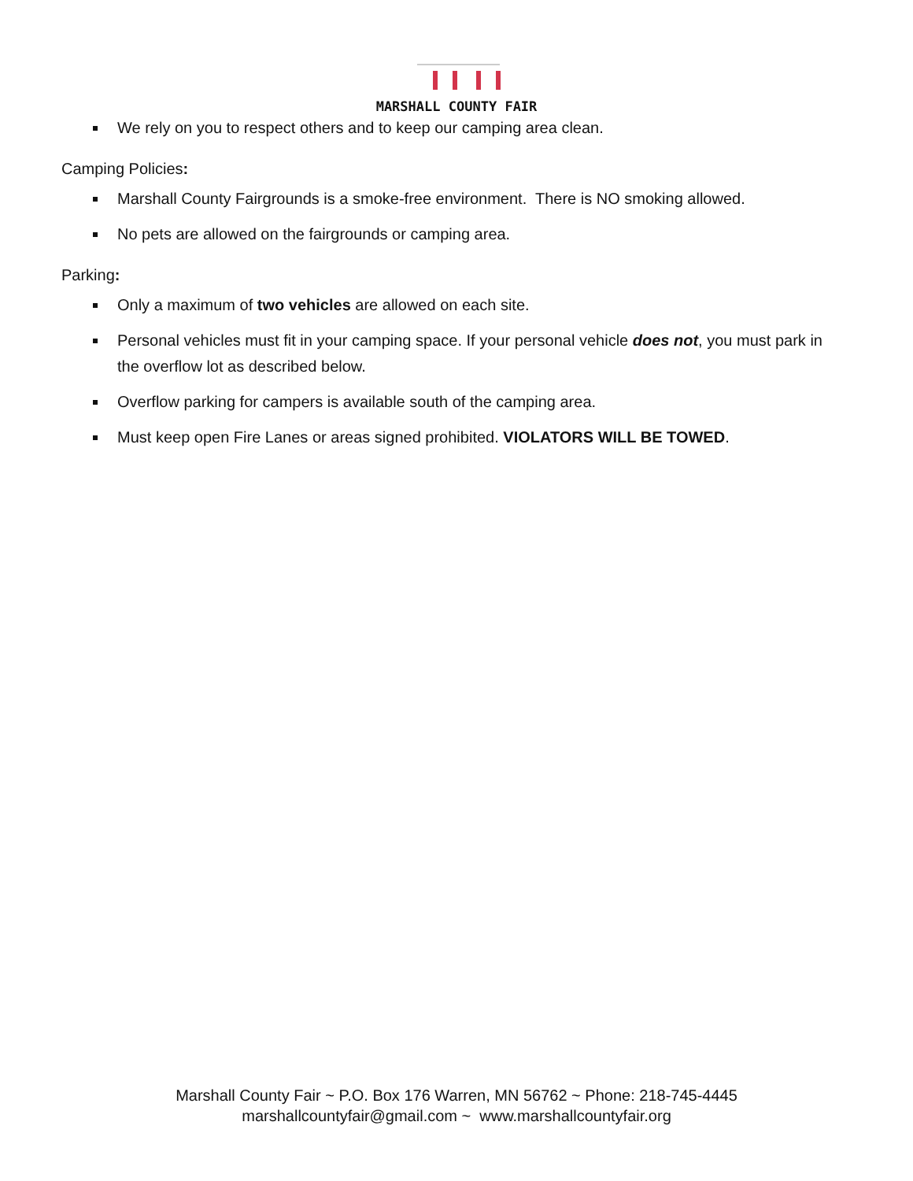MARSHALL COUNTY FAIR
We rely on you to respect others and to keep our camping area clean.
Camping Policies:
Marshall County Fairgrounds is a smoke-free environment. There is NO smoking allowed.
No pets are allowed on the fairgrounds or camping area.
Parking:
Only a maximum of two vehicles are allowed on each site.
Personal vehicles must fit in your camping space. If your personal vehicle does not, you must park in the overflow lot as described below.
Overflow parking for campers is available south of the camping area.
Must keep open Fire Lanes or areas signed prohibited. VIOLATORS WILL BE TOWED.
Marshall County Fair ~ P.O. Box 176 Warren, MN 56762 ~ Phone: 218-745-4445
marshallcountyfair@gmail.com ~ www.marshallcountyfair.org